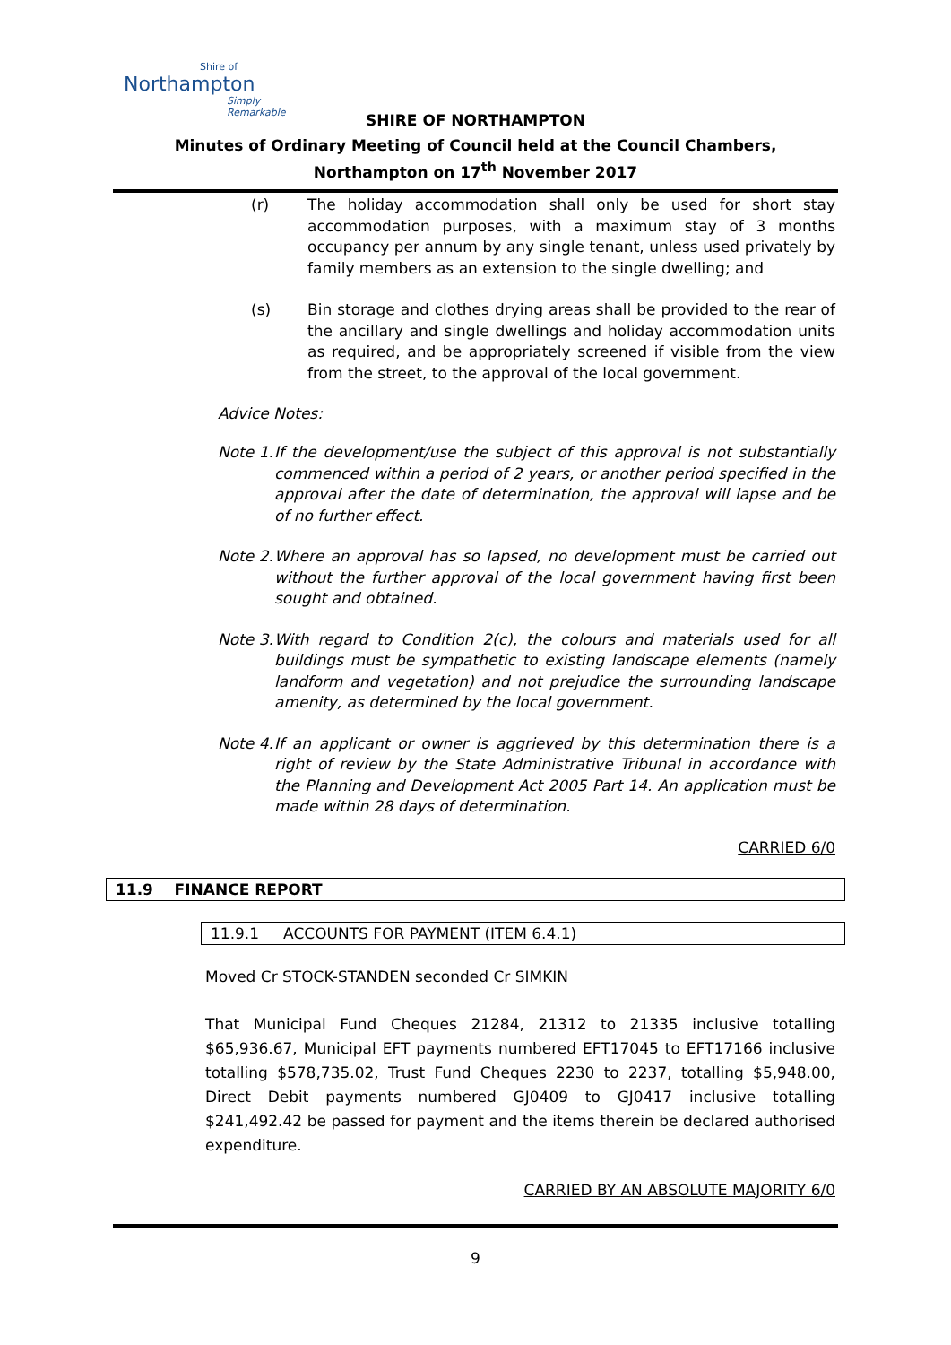Shire of
Northampton
Simply Remarkable
SHIRE OF NORTHAMPTON
Minutes of Ordinary Meeting of Council held at the Council Chambers, Northampton on 17<sup>th</sup> November 2017
(r) The holiday accommodation shall only be used for short stay accommodation purposes, with a maximum stay of 3 months occupancy per annum by any single tenant, unless used privately by family members as an extension to the single dwelling; and
(s) Bin storage and clothes drying areas shall be provided to the rear of the ancillary and single dwellings and holiday accommodation units as required, and be appropriately screened if visible from the view from the street, to the approval of the local government.
Advice Notes:
Note 1.
If the development/use the subject of this approval is not substantially commenced within a period of 2 years, or another period specified in the approval after the date of determination, the approval will lapse and be of no further effect.
Note 2.
Where an approval has so lapsed, no development must be carried out without the further approval of the local government having first been sought and obtained.
Note 3.
With regard to Condition 2(c), the colours and materials used for all buildings must be sympathetic to existing landscape elements (namely landform and vegetation) and not prejudice the surrounding landscape amenity, as determined by the local government.
Note 4.
If an applicant or owner is aggrieved by this determination there is a right of review by the State Administrative Tribunal in accordance with the Planning and Development Act 2005 Part 14. An application must be made within 28 days of determination.
CARRIED 6/0
11.9 FINANCE REPORT
11.9.1 ACCOUNTS FOR PAYMENT (ITEM 6.4.1)
Moved Cr STOCK-STANDEN seconded Cr SIMKIN
That Municipal Fund Cheques 21284, 21312 to 21335 inclusive totalling $65,936.67, Municipal EFT payments numbered EFT17045 to EFT17166 inclusive totalling $578,735.02, Trust Fund Cheques 2230 to 2237, totalling $5,948.00, Direct Debit payments numbered GJ0409 to GJ0417 inclusive totalling $241,492.42 be passed for payment and the items therein be declared authorised expenditure.
CARRIED BY AN ABSOLUTE MAJORITY 6/0
9